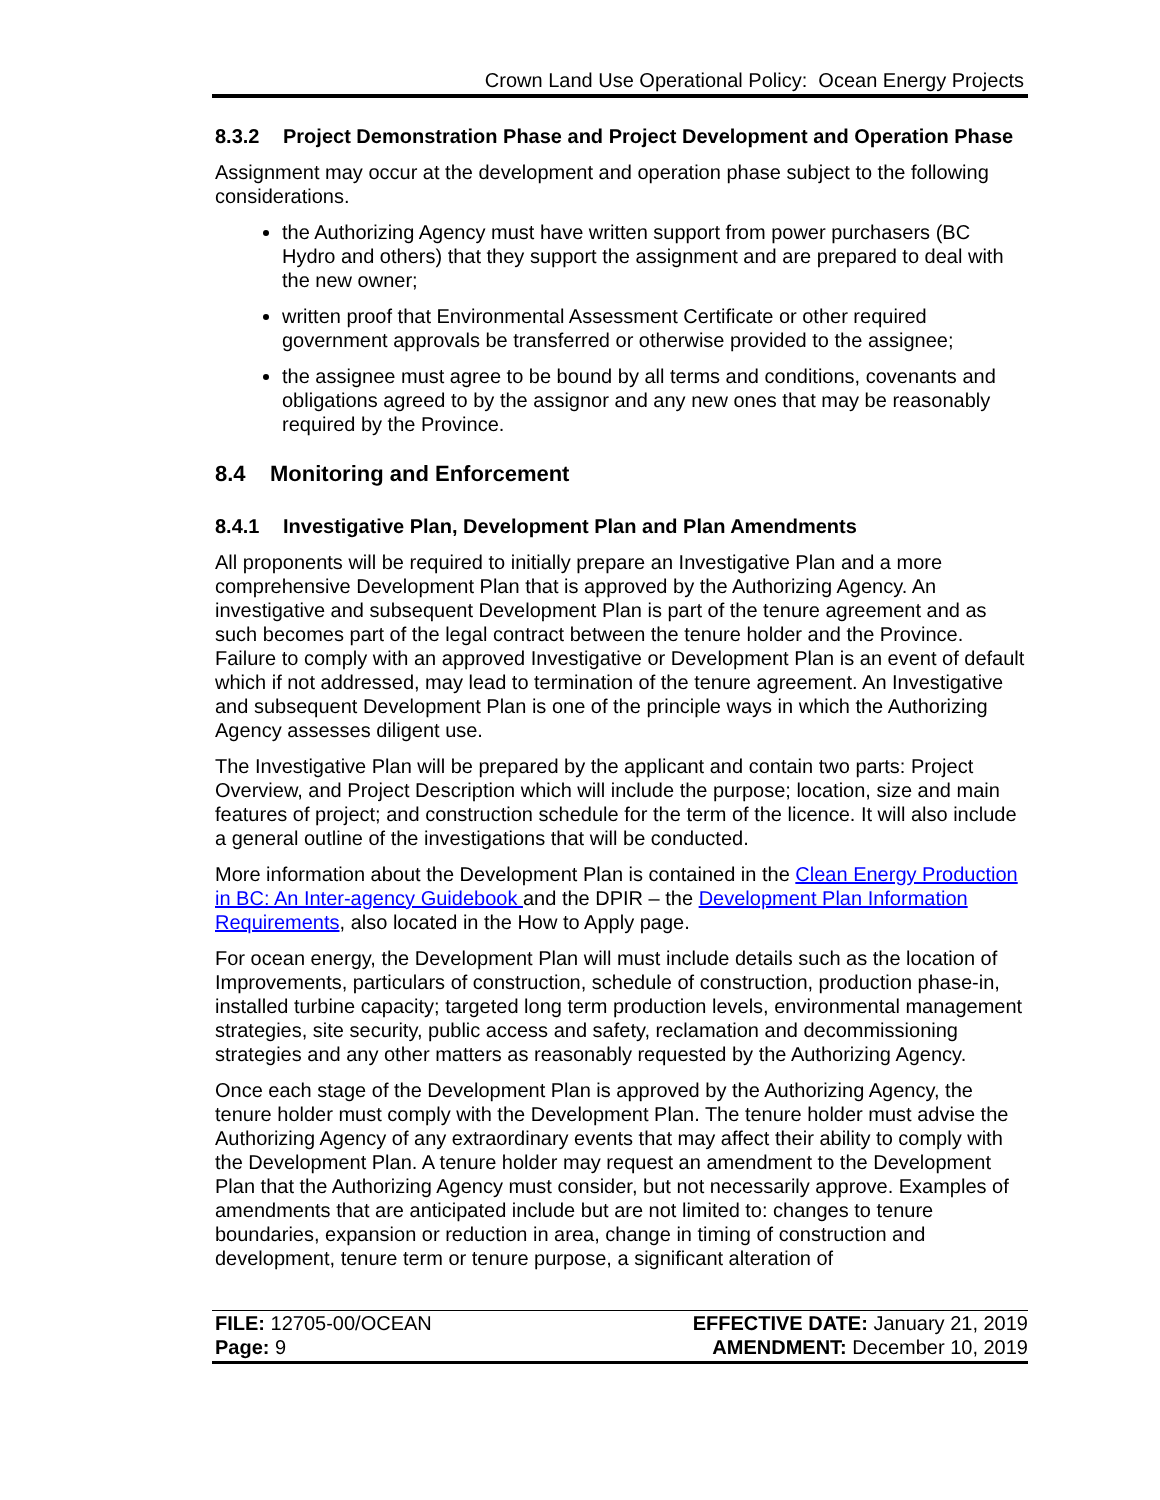Crown Land Use Operational Policy: Ocean Energy Projects
8.3.2 Project Demonstration Phase and Project Development and Operation Phase
Assignment may occur at the development and operation phase subject to the following considerations.
the Authorizing Agency must have written support from power purchasers (BC Hydro and others) that they support the assignment and are prepared to deal with the new owner;
written proof that Environmental Assessment Certificate or other required government approvals be transferred or otherwise provided to the assignee;
the assignee must agree to be bound by all terms and conditions, covenants and obligations agreed to by the assignor and any new ones that may be reasonably required by the Province.
8.4 Monitoring and Enforcement
8.4.1 Investigative Plan, Development Plan and Plan Amendments
All proponents will be required to initially prepare an Investigative Plan and a more comprehensive Development Plan that is approved by the Authorizing Agency. An investigative and subsequent Development Plan is part of the tenure agreement and as such becomes part of the legal contract between the tenure holder and the Province. Failure to comply with an approved Investigative or Development Plan is an event of default which if not addressed, may lead to termination of the tenure agreement. An Investigative and subsequent Development Plan is one of the principle ways in which the Authorizing Agency assesses diligent use.
The Investigative Plan will be prepared by the applicant and contain two parts: Project Overview, and Project Description which will include the purpose; location, size and main features of project; and construction schedule for the term of the licence. It will also include a general outline of the investigations that will be conducted.
More information about the Development Plan is contained in the Clean Energy Production in BC: An Inter-agency Guidebook and the DPIR – the Development Plan Information Requirements, also located in the How to Apply page.
For ocean energy, the Development Plan will must include details such as the location of Improvements, particulars of construction, schedule of construction, production phase-in, installed turbine capacity; targeted long term production levels, environmental management strategies, site security, public access and safety, reclamation and decommissioning strategies and any other matters as reasonably requested by the Authorizing Agency.
Once each stage of the Development Plan is approved by the Authorizing Agency, the tenure holder must comply with the Development Plan. The tenure holder must advise the Authorizing Agency of any extraordinary events that may affect their ability to comply with the Development Plan. A tenure holder may request an amendment to the Development Plan that the Authorizing Agency must consider, but not necessarily approve. Examples of amendments that are anticipated include but are not limited to: changes to tenure boundaries, expansion or reduction in area, change in timing of construction and development, tenure term or tenure purpose, a significant alteration of
FILE: 12705-00/OCEAN
Page: 9
EFFECTIVE DATE: January 21, 2019
AMENDMENT: December 10, 2019